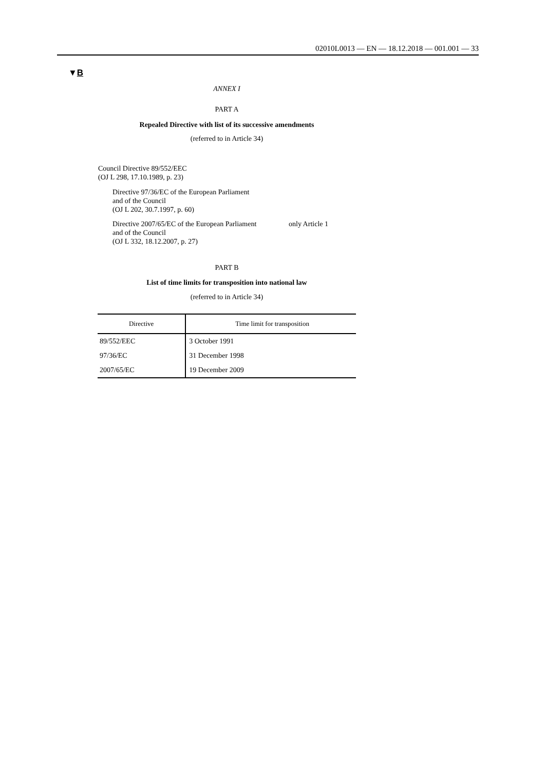02010L0013 — EN — 18.12.2018 — 001.001 — 33
▼B
ANNEX I
PART A
Repealed Directive with list of its successive amendments
(referred to in Article 34)
Council Directive 89/552/EEC
(OJ L 298, 17.10.1989, p. 23)
Directive 97/36/EC of the European Parliament
and of the Council
(OJ L 202, 30.7.1997, p. 60)
Directive 2007/65/EC of the European Parliament
and of the Council
(OJ L 332, 18.12.2007, p. 27)
only Article 1
PART B
List of time limits for transposition into national law
(referred to in Article 34)
| Directive | Time limit for transposition |
| --- | --- |
| 89/552/EEC | 3 October 1991 |
| 97/36/EC | 31 December 1998 |
| 2007/65/EC | 19 December 2009 |